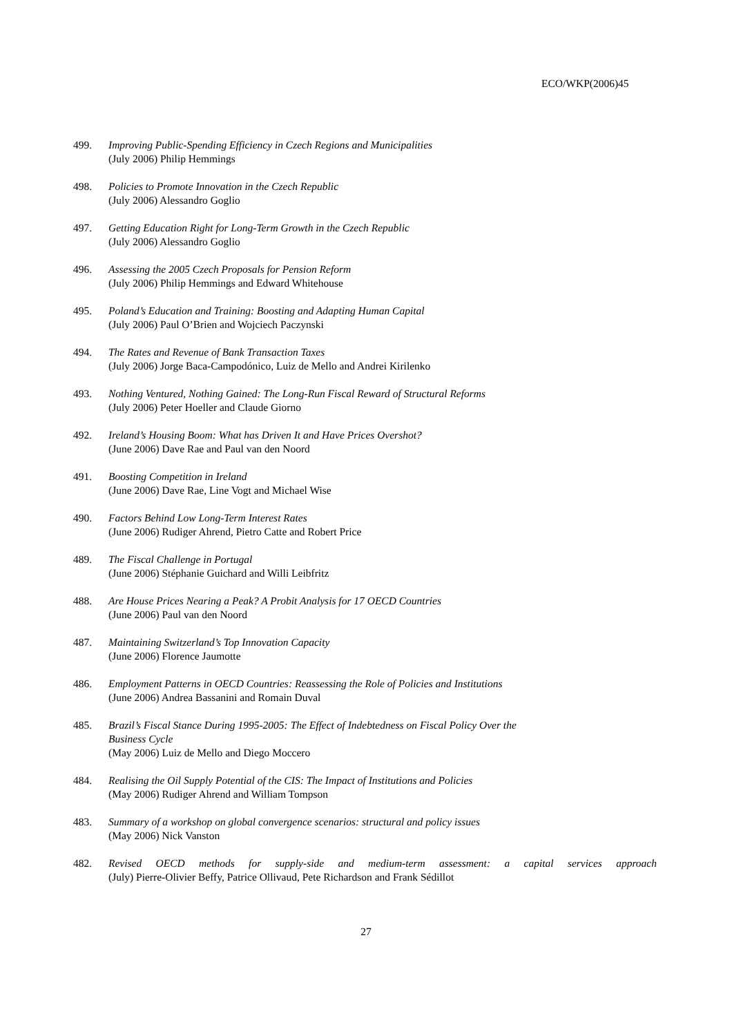ECO/WKP(2006)45
499. Improving Public-Spending Efficiency in Czech Regions and Municipalities
(July 2006) Philip Hemmings
498. Policies to Promote Innovation in the Czech Republic
(July 2006) Alessandro Goglio
497. Getting Education Right for Long-Term Growth in the Czech Republic
(July 2006) Alessandro Goglio
496. Assessing the 2005 Czech Proposals for Pension Reform
(July 2006) Philip Hemmings and Edward Whitehouse
495. Poland’s Education and Training: Boosting and Adapting Human Capital
(July 2006) Paul O’Brien and Wojciech Paczynski
494. The Rates and Revenue of Bank Transaction Taxes
(July 2006) Jorge Baca-Campodónico, Luiz de Mello and Andrei Kirilenko
493. Nothing Ventured, Nothing Gained: The Long-Run Fiscal Reward of Structural Reforms
(July 2006) Peter Hoeller and Claude Giorno
492. Ireland’s Housing Boom: What has Driven It and Have Prices Overshot?
(June 2006) Dave Rae and Paul van den Noord
491. Boosting Competition in Ireland
(June 2006) Dave Rae, Line Vogt and Michael Wise
490. Factors Behind Low Long-Term Interest Rates
(June 2006) Rudiger Ahrend, Pietro Catte and Robert Price
489. The Fiscal Challenge in Portugal
(June 2006) Stéphanie Guichard and Willi Leibfritz
488. Are House Prices Nearing a Peak? A Probit Analysis for 17 OECD Countries
(June 2006) Paul van den Noord
487. Maintaining Switzerland’s Top Innovation Capacity
(June 2006) Florence Jaumotte
486. Employment Patterns in OECD Countries: Reassessing the Role of Policies and Institutions
(June 2006) Andrea Bassanini and Romain Duval
485. Brazil’s Fiscal Stance During 1995-2005: The Effect of Indebtedness on Fiscal Policy Over the
Business Cycle
(May 2006) Luiz de Mello and Diego Moccero
484. Realising the Oil Supply Potential of the CIS: The Impact of Institutions and Policies
(May 2006) Rudiger Ahrend and William Tompson
483. Summary of a workshop on global convergence scenarios: structural and policy issues
(May 2006) Nick Vanston
482. Revised OECD methods for supply-side and medium-term assessment: a capital services approach
(July) Pierre-Olivier Beffy, Patrice Ollivaud, Pete Richardson and Frank Sédillot
27